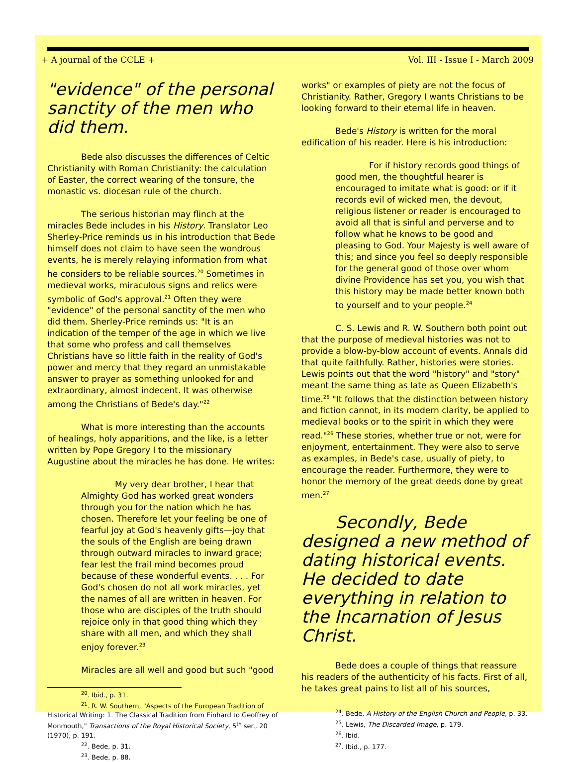+ A journal of the CCLE + Vol. III - Issue I - March 2009
"evidence" of the personal sanctity of the men who did them.
Bede also discusses the differences of Celtic Christianity with Roman Christianity: the calculation of Easter, the correct wearing of the tonsure, the monastic vs. diocesan rule of the church.
The serious historian may flinch at the miracles Bede includes in his History. Translator Leo Sherley-Price reminds us in his introduction that Bede himself does not claim to have seen the wondrous events, he is merely relaying information from what he considers to be reliable sources.<sup>20</sup> Sometimes in medieval works, miraculous signs and relics were symbolic of God's approval.<sup>21</sup> Often they were "evidence" of the personal sanctity of the men who did them. Sherley-Price reminds us: "It is an indication of the temper of the age in which we live that some who profess and call themselves Christians have so little faith in the reality of God's power and mercy that they regard an unmistakable answer to prayer as something unlooked for and extraordinary, almost indecent. It was otherwise among the Christians of Bede's day."<sup>22</sup>
What is more interesting than the accounts of healings, holy apparitions, and the like, is a letter written by Pope Gregory I to the missionary Augustine about the miracles he has done. He writes:
My very dear brother, I hear that Almighty God has worked great wonders through you for the nation which he has chosen. Therefore let your feeling be one of fearful joy at God's heavenly gifts—joy that the souls of the English are being drawn through outward miracles to inward grace; fear lest the frail mind becomes proud because of these wonderful events. . . . For God's chosen do not all work miracles, yet the names of all are written in heaven. For those who are disciples of the truth should rejoice only in that good thing which they share with all men, and which they shall enjoy forever.<sup>23</sup>
Miracles are all well and good but such "good
<sup>20</sup>. Ibid., p. 31.
<sup>21</sup>. R. W. Southern, "Aspects of the European Tradition of Historical Writing: 1. The Classical Tradition from Einhard to Geoffrey of Monmouth," Transactions of the Royal Historical Society, 5<sup>th</sup> ser., 20 (1970), p. 191.
<sup>22</sup>. Bede, p. 31.
<sup>23</sup>. Bede, p. 88.
works" or examples of piety are not the focus of Christianity. Rather, Gregory I wants Christians to be looking forward to their eternal life in heaven.
Bede's History is written for the moral edification of his reader. Here is his introduction:
For if history records good things of good men, the thoughtful hearer is encouraged to imitate what is good: or if it records evil of wicked men, the devout, religious listener or reader is encouraged to avoid all that is sinful and perverse and to follow what he knows to be good and pleasing to God. Your Majesty is well aware of this; and since you feel so deeply responsible for the general good of those over whom divine Providence has set you, you wish that this history may be made better known both to yourself and to your people.<sup>24</sup>
C. S. Lewis and R. W. Southern both point out that the purpose of medieval histories was not to provide a blow-by-blow account of events. Annals did that quite faithfully. Rather, histories were stories. Lewis points out that the word "history" and "story" meant the same thing as late as Queen Elizabeth's time.<sup>25</sup> "It follows that the distinction between history and fiction cannot, in its modern clarity, be applied to medieval books or to the spirit in which they were read."<sup>26</sup> These stories, whether true or not, were for enjoyment, entertainment. They were also to serve as examples, in Bede's case, usually of piety, to encourage the reader. Furthermore, they were to honor the memory of the great deeds done by great men.<sup>27</sup>
Secondly, Bede designed a new method of dating historical events. He decided to date everything in relation to the Incarnation of Jesus Christ.
Bede does a couple of things that reassure his readers of the authenticity of his facts. First of all, he takes great pains to list all of his sources,
<sup>24</sup>. Bede, A History of the English Church and People, p. 33.
<sup>25</sup>. Lewis, The Discarded Image, p. 179.
<sup>26</sup>. Ibid.
<sup>27</sup>. Ibid., p. 177.